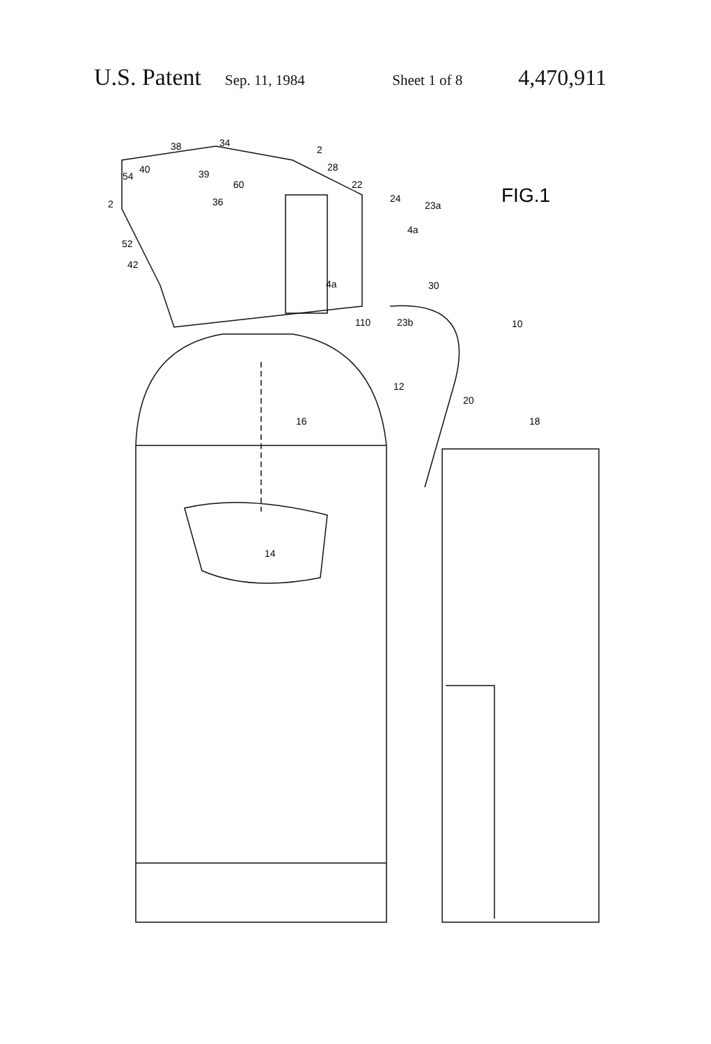U.S. Patent Sep. 11, 1984 Sheet 1 of 8 4,470,911
FIG.1
38
34
2
28
22
24
23a
4a
30
110
23b
10
40
54
2
39
60
36
52
42
4a
12
20
16
18
14